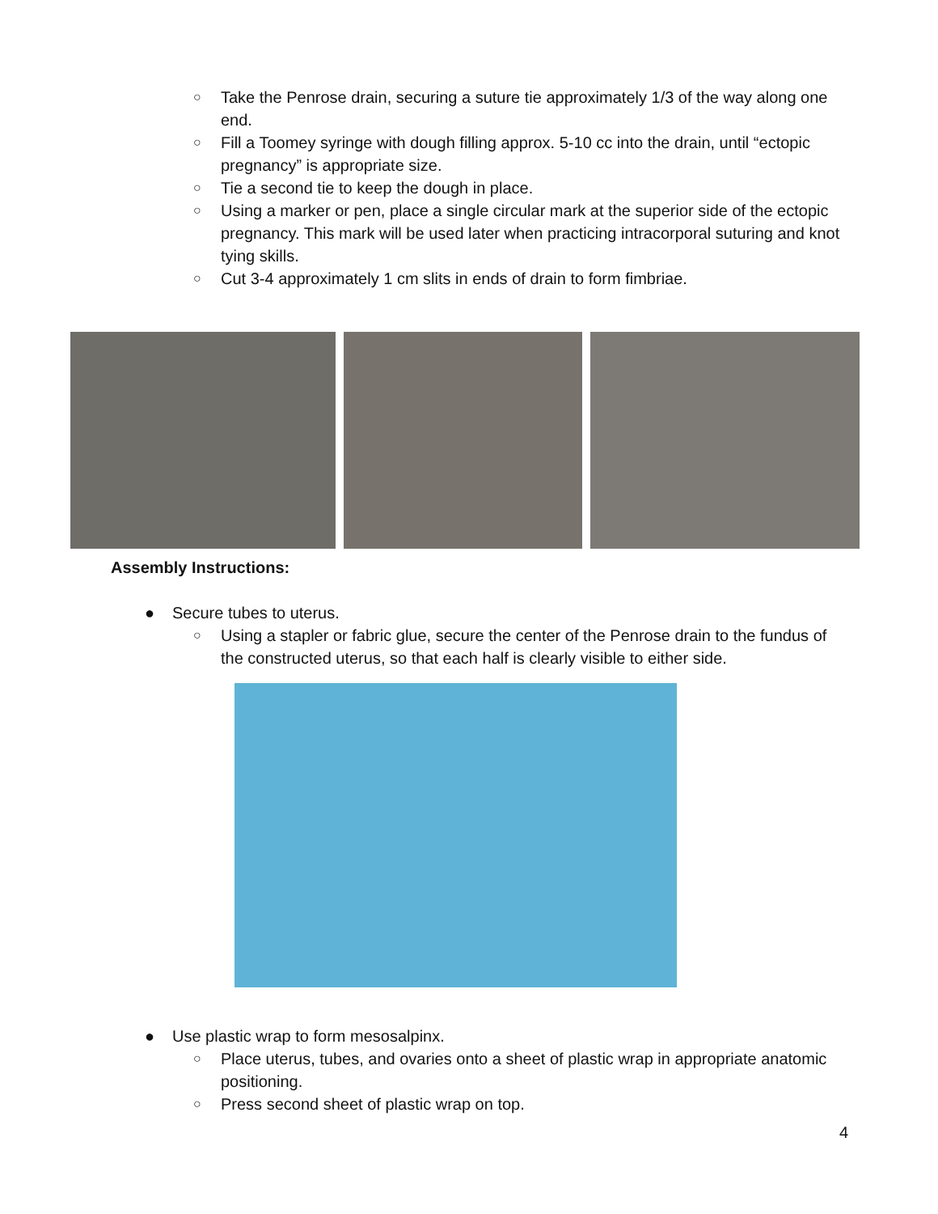○ Take the Penrose drain, securing a suture tie approximately 1/3 of the way along one end.
○ Fill a Toomey syringe with dough filling approx. 5-10 cc into the drain, until “ectopic pregnancy” is appropriate size.
○ Tie a second tie to keep the dough in place.
○ Using a marker or pen, place a single circular mark at the superior side of the ectopic pregnancy. This mark will be used later when practicing intracorporal suturing and knot tying skills.
○ Cut 3-4 approximately 1 cm slits in ends of drain to form fimbriae.
Assembly Instructions:
● Secure tubes to uterus.
○ Using a stapler or fabric glue, secure the center of the Penrose drain to the fundus of the constructed uterus, so that each half is clearly visible to either side.
● Use plastic wrap to form mesosalpinx.
○ Place uterus, tubes, and ovaries onto a sheet of plastic wrap in appropriate anatomic positioning.
○ Press second sheet of plastic wrap on top.
4